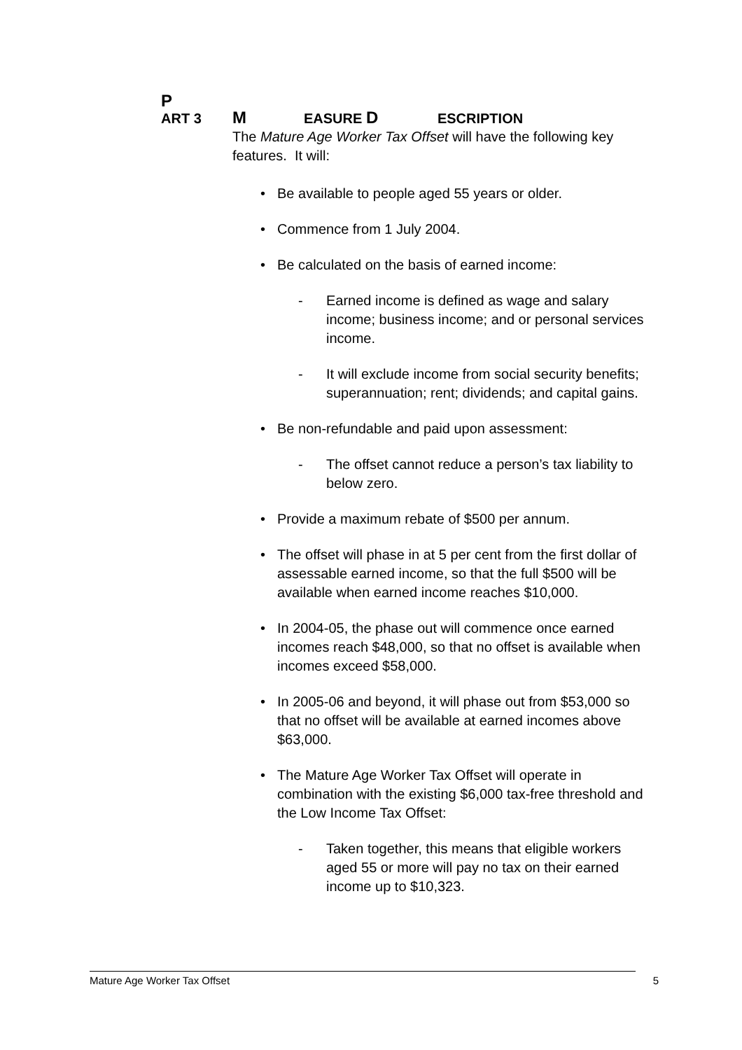P ART 3 M EASURE D ESCRIPTION
The Mature Age Worker Tax Offset will have the following key features. It will:
Be available to people aged 55 years or older.
Commence from 1 July 2004.
Be calculated on the basis of earned income:
- Earned income is defined as wage and salary income; business income; and or personal services income.
- It will exclude income from social security benefits; superannuation; rent; dividends; and capital gains.
Be non-refundable and paid upon assessment:
- The offset cannot reduce a person’s tax liability to below zero.
Provide a maximum rebate of $500 per annum.
The offset will phase in at 5 per cent from the first dollar of assessable earned income, so that the full $500 will be available when earned income reaches $10,000.
In 2004-05, the phase out will commence once earned incomes reach $48,000, so that no offset is available when incomes exceed $58,000.
In 2005-06 and beyond, it will phase out from $53,000 so that no offset will be available at earned incomes above $63,000.
The Mature Age Worker Tax Offset will operate in combination with the existing $6,000 tax-free threshold and the Low Income Tax Offset:
- Taken together, this means that eligible workers aged 55 or more will pay no tax on their earned income up to $10,323.
Mature Age Worker Tax Offset 5